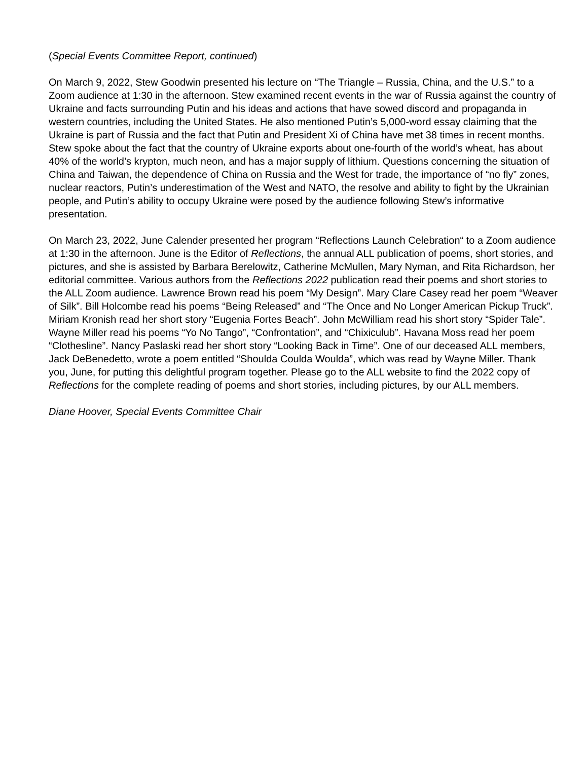(Special Events Committee Report, continued)
On March 9, 2022, Stew Goodwin presented his lecture on “The Triangle – Russia, China, and the U.S.” to a Zoom audience at 1:30 in the afternoon. Stew examined recent events in the war of Russia against the country of Ukraine and facts surrounding Putin and his ideas and actions that have sowed discord and propaganda in western countries, including the United States. He also mentioned Putin’s 5,000-word essay claiming that the Ukraine is part of Russia and the fact that Putin and President Xi of China have met 38 times in recent months. Stew spoke about the fact that the country of Ukraine exports about one-fourth of the world’s wheat, has about 40% of the world’s krypton, much neon, and has a major supply of lithium. Questions concerning the situation of China and Taiwan, the dependence of China on Russia and the West for trade, the importance of “no fly” zones, nuclear reactors, Putin’s underestimation of the West and NATO, the resolve and ability to fight by the Ukrainian people, and Putin’s ability to occupy Ukraine were posed by the audience following Stew’s informative presentation.
On March 23, 2022, June Calender presented her program “Reflections Launch Celebration“ to a Zoom audience at 1:30 in the afternoon. June is the Editor of Reflections, the annual ALL publication of poems, short stories, and pictures, and she is assisted by Barbara Berelowitz, Catherine McMullen, Mary Nyman, and Rita Richardson, her editorial committee. Various authors from the Reflections 2022 publication read their poems and short stories to the ALL Zoom audience. Lawrence Brown read his poem “My Design”. Mary Clare Casey read her poem “Weaver of Silk”. Bill Holcombe read his poems “Being Released” and “The Once and No Longer American Pickup Truck”. Miriam Kronish read her short story “Eugenia Fortes Beach”. John McWilliam read his short story “Spider Tale”. Wayne Miller read his poems “Yo No Tango”, “Confrontation”, and “Chixiculub”. Havana Moss read her poem “Clothesline”. Nancy Paslaski read her short story “Looking Back in Time”. One of our deceased ALL members, Jack DeBenedetto, wrote a poem entitled “Shoulda Coulda Woulda”, which was read by Wayne Miller. Thank you, June, for putting this delightful program together. Please go to the ALL website to find the 2022 copy of Reflections for the complete reading of poems and short stories, including pictures, by our ALL members.
Diane Hoover, Special Events Committee Chair